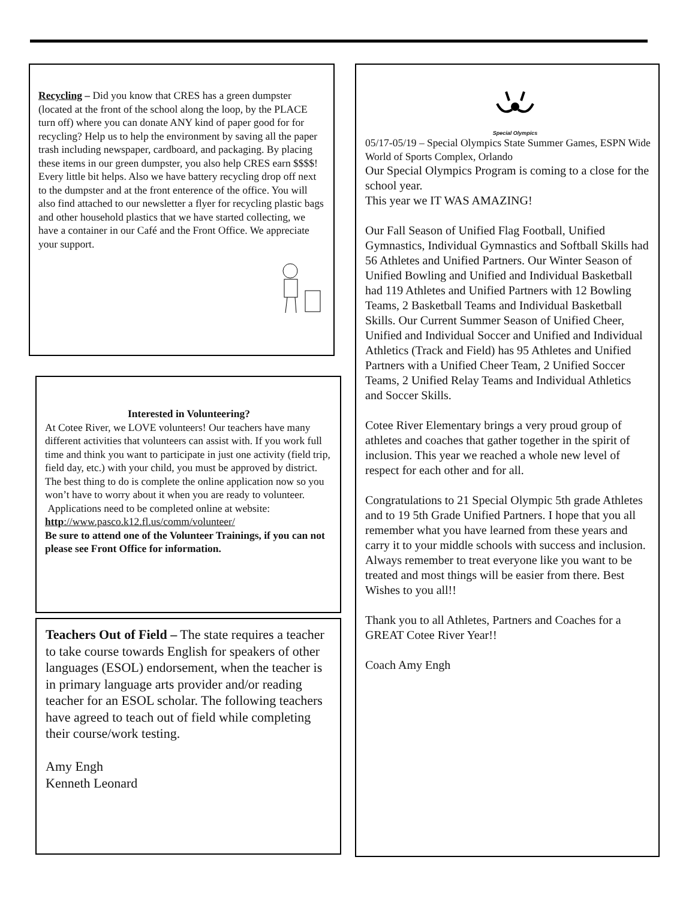Recycling – Did you know that CRES has a green dumpster (located at the front of the school along the loop, by the PLACE turn off) where you can donate ANY kind of paper good for for recycling? Help us to help the environment by saving all the paper trash including newspaper, cardboard, and packaging. By placing these items in our green dumpster, you also help CRES earn $$$$! Every little bit helps. Also we have battery recycling drop off next to the dumpster and at the front enterence of the office. You will also find attached to our newsletter a flyer for recycling plastic bags and other household plastics that we have started collecting, we have a container in our Café and the Front Office. We appreciate your support.
Interested in Volunteering?
At Cotee River, we LOVE volunteers! Our teachers have many different activities that volunteers can assist with. If you work full time and think you want to participate in just one activity (field trip, field day, etc.) with your child, you must be approved by district. The best thing to do is complete the online application now so you won’t have to worry about it when you are ready to volunteer.
Applications need to be completed online at website: http://www.pasco.k12.fl.us/comm/volunteer/
Be sure to attend one of the Volunteer Trainings, if you can not please see Front Office for information.
Teachers Out of Field – The state requires a teacher to take course towards English for speakers of other languages (ESOL) endorsement, when the teacher is in primary language arts provider and/or reading teacher for an ESOL scholar. The following teachers have agreed to teach out of field while completing their course/work testing.
Amy Engh
Kenneth Leonard
Special Olympics
05/17-05/19 – Special Olympics State Summer Games, ESPN Wide World of Sports Complex, Orlando
Our Special Olympics Program is coming to a close for the school year.
This year we IT WAS AMAZING!
Our Fall Season of Unified Flag Football, Unified Gymnastics, Individual Gymnastics and Softball Skills had 56 Athletes and Unified Partners. Our Winter Season of Unified Bowling and Unified and Individual Basketball had 119 Athletes and Unified Partners with 12 Bowling Teams, 2 Basketball Teams and Individual Basketball Skills. Our Current Summer Season of Unified Cheer, Unified and Individual Soccer and Unified and Individual Athletics (Track and Field) has 95 Athletes and Unified Partners with a Unified Cheer Team, 2 Unified Soccer Teams, 2 Unified Relay Teams and Individual Athletics and Soccer Skills.
Cotee River Elementary brings a very proud group of athletes and coaches that gather together in the spirit of inclusion. This year we reached a whole new level of respect for each other and for all.
Congratulations to 21 Special Olympic 5th grade Athletes and to 19 5th Grade Unified Partners. I hope that you all remember what you have learned from these years and carry it to your middle schools with success and inclusion. Always remember to treat everyone like you want to be treated and most things will be easier from there. Best Wishes to you all!!
Thank you to all Athletes, Partners and Coaches for a GREAT Cotee River Year!!
Coach Amy Engh